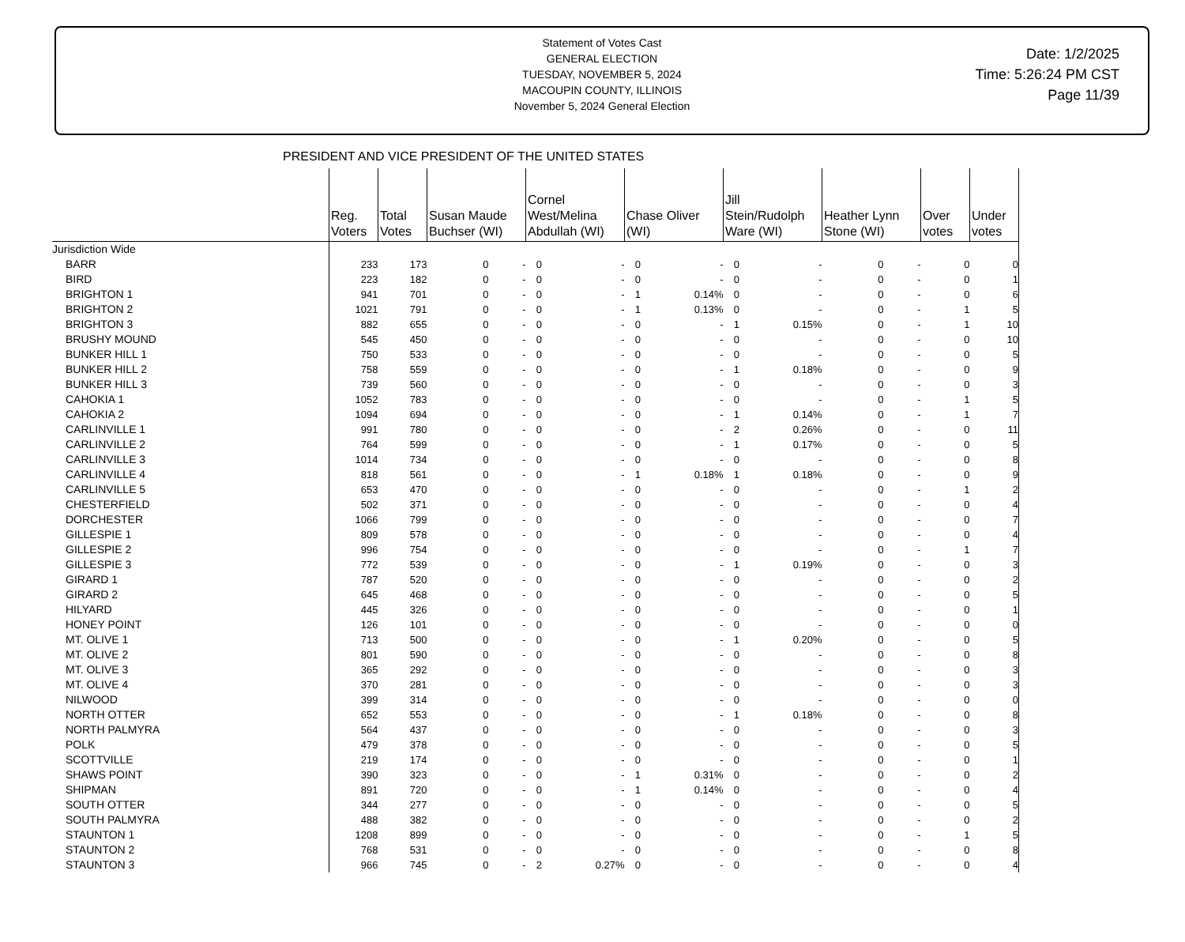Statement of Votes Cast
GENERAL ELECTION
TUESDAY, NOVEMBER 5, 2024
MACOUPIN COUNTY, ILLINOIS
November 5, 2024 General Election
Date: 1/2/2025
Time: 5:26:24 PM CST
Page 11/39
PRESIDENT AND VICE PRESIDENT OF THE UNITED STATES
| | Reg. Voters | Total Votes | Susan Maude Buchser (WI) | | Cornel West/Melina Abdullah (WI) | | Chase Oliver (WI) | | Jill Stein/Rudolph Ware (WI) | | Heather Lynn Stone (WI) | | Over votes | Under votes |
| --- | --- | --- | --- | --- | --- | --- | --- | --- | --- | --- | --- | --- | --- | --- |
| Jurisdiction Wide | | | | | | | | | | | | | | |
| BARR | 233 | 173 | 0 | - | 0 | - | 0 | - | 0 | - | 0 | - | 0 | 0 |
| BIRD | 223 | 182 | 0 | - | 0 | - | 0 | - | 0 | - | 0 | - | 0 | 1 |
| BRIGHTON 1 | 941 | 701 | 0 | - | 0 | - | 1 | 0.14% | 0 | - | 0 | - | 0 | 6 |
| BRIGHTON 2 | 1021 | 791 | 0 | - | 0 | - | 1 | 0.13% | 0 | - | 0 | - | 1 | 5 |
| BRIGHTON 3 | 882 | 655 | 0 | - | 0 | - | 0 | - | 1 | 0.15% | 0 | - | 1 | 10 |
| BRUSHY MOUND | 545 | 450 | 0 | - | 0 | - | 0 | - | 0 | - | 0 | - | 0 | 10 |
| BUNKER HILL 1 | 750 | 533 | 0 | - | 0 | - | 0 | - | 0 | - | 0 | - | 0 | 5 |
| BUNKER HILL 2 | 758 | 559 | 0 | - | 0 | - | 0 | - | 1 | 0.18% | 0 | - | 0 | 9 |
| BUNKER HILL 3 | 739 | 560 | 0 | - | 0 | - | 0 | - | 0 | - | 0 | - | 0 | 3 |
| CAHOKIA 1 | 1052 | 783 | 0 | - | 0 | - | 0 | - | 0 | - | 0 | - | 1 | 5 |
| CAHOKIA 2 | 1094 | 694 | 0 | - | 0 | - | 0 | - | 1 | 0.14% | 0 | - | 1 | 7 |
| CARLINVILLE 1 | 991 | 780 | 0 | - | 0 | - | 0 | - | 2 | 0.26% | 0 | - | 0 | 11 |
| CARLINVILLE 2 | 764 | 599 | 0 | - | 0 | - | 0 | - | 1 | 0.17% | 0 | - | 0 | 5 |
| CARLINVILLE 3 | 1014 | 734 | 0 | - | 0 | - | 0 | - | 0 | - | 0 | - | 0 | 8 |
| CARLINVILLE 4 | 818 | 561 | 0 | - | 0 | - | 1 | 0.18% | 1 | 0.18% | 0 | - | 0 | 9 |
| CARLINVILLE 5 | 653 | 470 | 0 | - | 0 | - | 0 | - | 0 | - | 0 | - | 1 | 2 |
| CHESTERFIELD | 502 | 371 | 0 | - | 0 | - | 0 | - | 0 | - | 0 | - | 0 | 4 |
| DORCHESTER | 1066 | 799 | 0 | - | 0 | - | 0 | - | 0 | - | 0 | - | 0 | 7 |
| GILLESPIE 1 | 809 | 578 | 0 | - | 0 | - | 0 | - | 0 | - | 0 | - | 0 | 4 |
| GILLESPIE 2 | 996 | 754 | 0 | - | 0 | - | 0 | - | 0 | - | 0 | - | 1 | 7 |
| GILLESPIE 3 | 772 | 539 | 0 | - | 0 | - | 0 | - | 1 | 0.19% | 0 | - | 0 | 3 |
| GIRARD 1 | 787 | 520 | 0 | - | 0 | - | 0 | - | 0 | - | 0 | - | 0 | 2 |
| GIRARD 2 | 645 | 468 | 0 | - | 0 | - | 0 | - | 0 | - | 0 | - | 0 | 5 |
| HILYARD | 445 | 326 | 0 | - | 0 | - | 0 | - | 0 | - | 0 | - | 0 | 1 |
| HONEY POINT | 126 | 101 | 0 | - | 0 | - | 0 | - | 0 | - | 0 | - | 0 | 0 |
| MT. OLIVE 1 | 713 | 500 | 0 | - | 0 | - | 0 | - | 1 | 0.20% | 0 | - | 0 | 5 |
| MT. OLIVE 2 | 801 | 590 | 0 | - | 0 | - | 0 | - | 0 | - | 0 | - | 0 | 8 |
| MT. OLIVE 3 | 365 | 292 | 0 | - | 0 | - | 0 | - | 0 | - | 0 | - | 0 | 3 |
| MT. OLIVE 4 | 370 | 281 | 0 | - | 0 | - | 0 | - | 0 | - | 0 | - | 0 | 3 |
| NILWOOD | 399 | 314 | 0 | - | 0 | - | 0 | - | 0 | - | 0 | - | 0 | 0 |
| NORTH OTTER | 652 | 553 | 0 | - | 0 | - | 0 | - | 1 | 0.18% | 0 | - | 0 | 8 |
| NORTH PALMYRA | 564 | 437 | 0 | - | 0 | - | 0 | - | 0 | - | 0 | - | 0 | 3 |
| POLK | 479 | 378 | 0 | - | 0 | - | 0 | - | 0 | - | 0 | - | 0 | 5 |
| SCOTTVILLE | 219 | 174 | 0 | - | 0 | - | 0 | - | 0 | - | 0 | - | 0 | 1 |
| SHAWS POINT | 390 | 323 | 0 | - | 0 | - | 1 | 0.31% | 0 | - | 0 | - | 0 | 2 |
| SHIPMAN | 891 | 720 | 0 | - | 0 | - | 1 | 0.14% | 0 | - | 0 | - | 0 | 4 |
| SOUTH OTTER | 344 | 277 | 0 | - | 0 | - | 0 | - | 0 | - | 0 | - | 0 | 5 |
| SOUTH PALMYRA | 488 | 382 | 0 | - | 0 | - | 0 | - | 0 | - | 0 | - | 0 | 2 |
| STAUNTON 1 | 1208 | 899 | 0 | - | 0 | - | 0 | - | 0 | - | 0 | - | 1 | 5 |
| STAUNTON 2 | 768 | 531 | 0 | - | 0 | - | 0 | - | 0 | - | 0 | - | 0 | 8 |
| STAUNTON 3 | 966 | 745 | 0 | - | 2 | 0.27% | 0 | - | 0 | - | 0 | - | 0 | 4 |